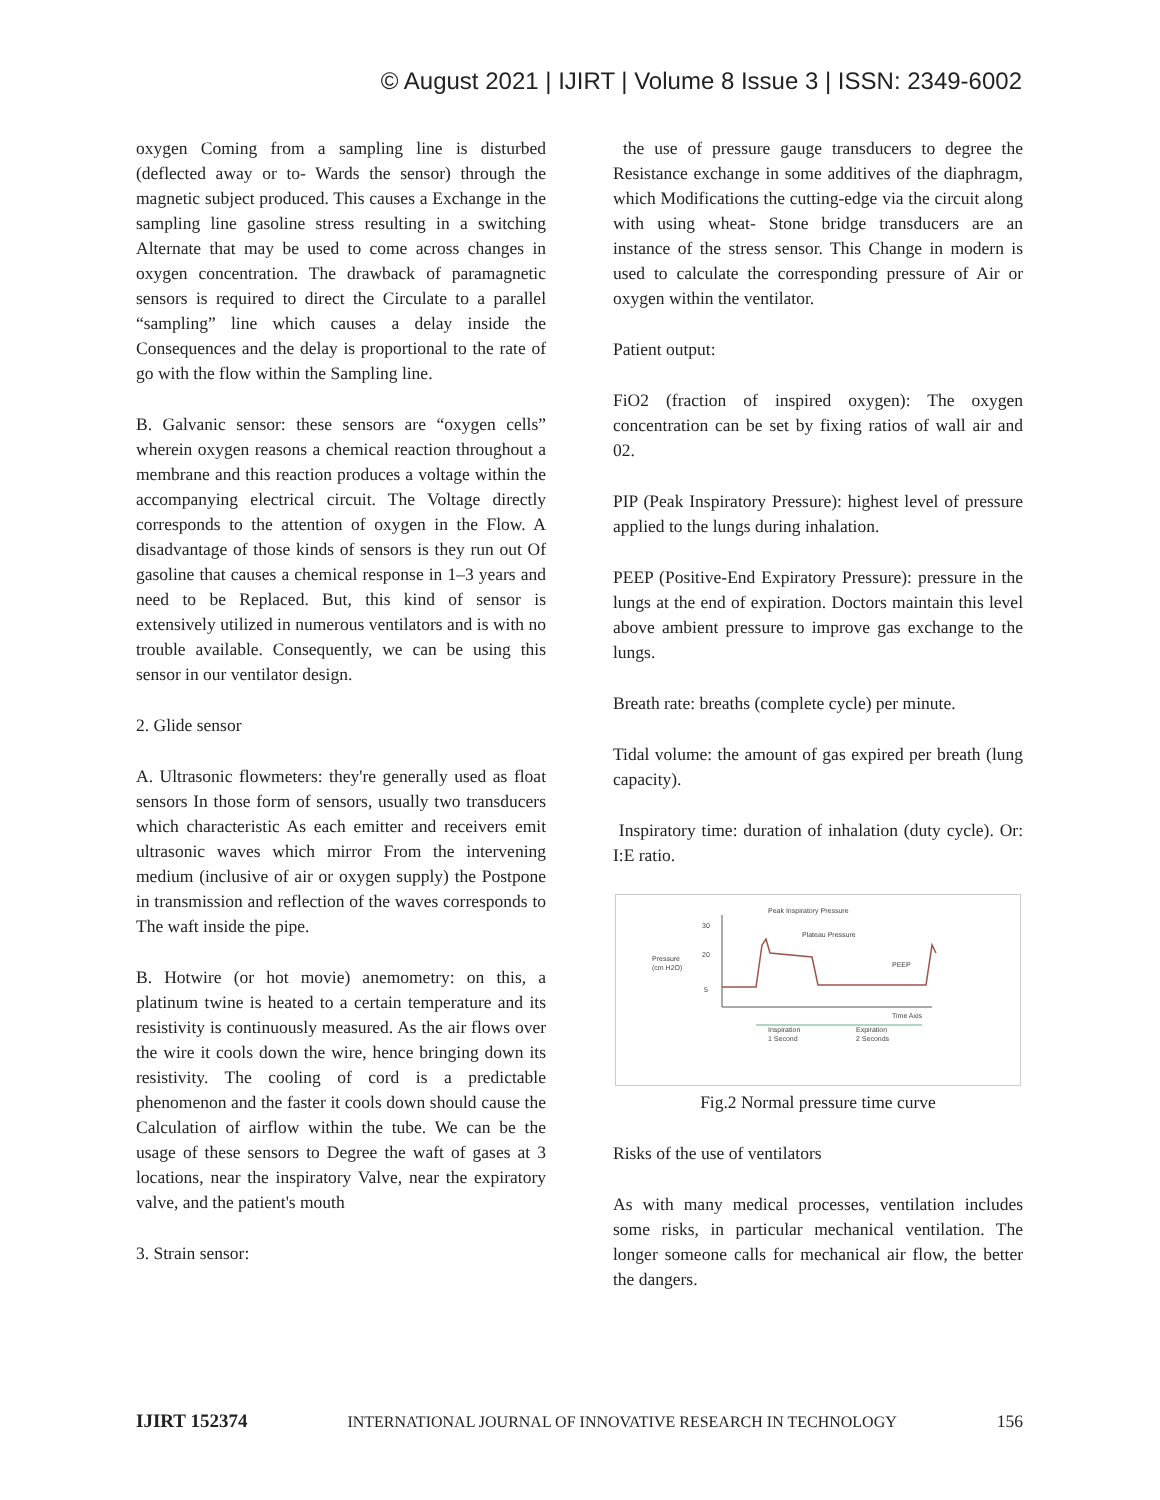© August 2021 | IJIRT | Volume 8 Issue 3 | ISSN: 2349-6002
oxygen Coming from a sampling line is disturbed (deflected away or to- Wards the sensor) through the magnetic subject produced. This causes a Exchange in the sampling line gasoline stress resulting in a switching Alternate that may be used to come across changes in oxygen concentration. The drawback of paramagnetic sensors is required to direct the Circulate to a parallel “sampling” line which causes a delay inside the Consequences and the delay is proportional to the rate of go with the flow within the Sampling line.
B. Galvanic sensor: these sensors are “oxygen cells” wherein oxygen reasons a chemical reaction throughout a membrane and this reaction produces a voltage within the accompanying electrical circuit. The Voltage directly corresponds to the attention of oxygen in the Flow. A disadvantage of those kinds of sensors is they run out Of gasoline that causes a chemical response in 1–3 years and need to be Replaced. But, this kind of sensor is extensively utilized in numerous ventilators and is with no trouble available. Consequently, we can be using this sensor in our ventilator design.
2. Glide sensor
A. Ultrasonic flowmeters: they're generally used as float sensors In those form of sensors, usually two transducers which characteristic As each emitter and receivers emit ultrasonic waves which mirror From the intervening medium (inclusive of air or oxygen supply) the Postpone in transmission and reflection of the waves corresponds to The waft inside the pipe.
B. Hotwire (or hot movie) anemometry: on this, a platinum twine is heated to a certain temperature and its resistivity is continuously measured. As the air flows over the wire it cools down the wire, hence bringing down its resistivity. The cooling of cord is a predictable phenomenon and the faster it cools down should cause the Calculation of airflow within the tube. We can be the usage of these sensors to Degree the waft of gases at 3 locations, near the inspiratory Valve, near the expiratory valve, and the patient's mouth
3. Strain sensor:
the use of pressure gauge transducers to degree the Resistance exchange in some additives of the diaphragm, which Modifications the cutting-edge via the circuit along with using wheat- Stone bridge transducers are an instance of the stress sensor. This Change in modern is used to calculate the corresponding pressure of Air or oxygen within the ventilator.
Patient output:
FiO2 (fraction of inspired oxygen): The oxygen concentration can be set by fixing ratios of wall air and 02.
PIP (Peak Inspiratory Pressure): highest level of pressure applied to the lungs during inhalation.
PEEP (Positive-End Expiratory Pressure): pressure in the lungs at the end of expiration. Doctors maintain this level above ambient pressure to improve gas exchange to the lungs.
Breath rate: breaths (complete cycle) per minute.
Tidal volume: the amount of gas expired per breath (lung capacity).
Inspiratory time: duration of inhalation (duty cycle). Or: I:E ratio.
30
20
5
Pressure
(cm H2O)
Peak Inspiratory Pressure
Plateau Pressure
PEEP
Time Axis
Inspiration
1 Second
Expiration
2 Seconds
Fig.2 Normal pressure time curve
Risks of the use of ventilators
As with many medical processes, ventilation includes some risks, in particular mechanical ventilation. The longer someone calls for mechanical air flow, the better the dangers.
IJIRT 152374 INTERNATIONAL JOURNAL OF INNOVATIVE RESEARCH IN TECHNOLOGY 156